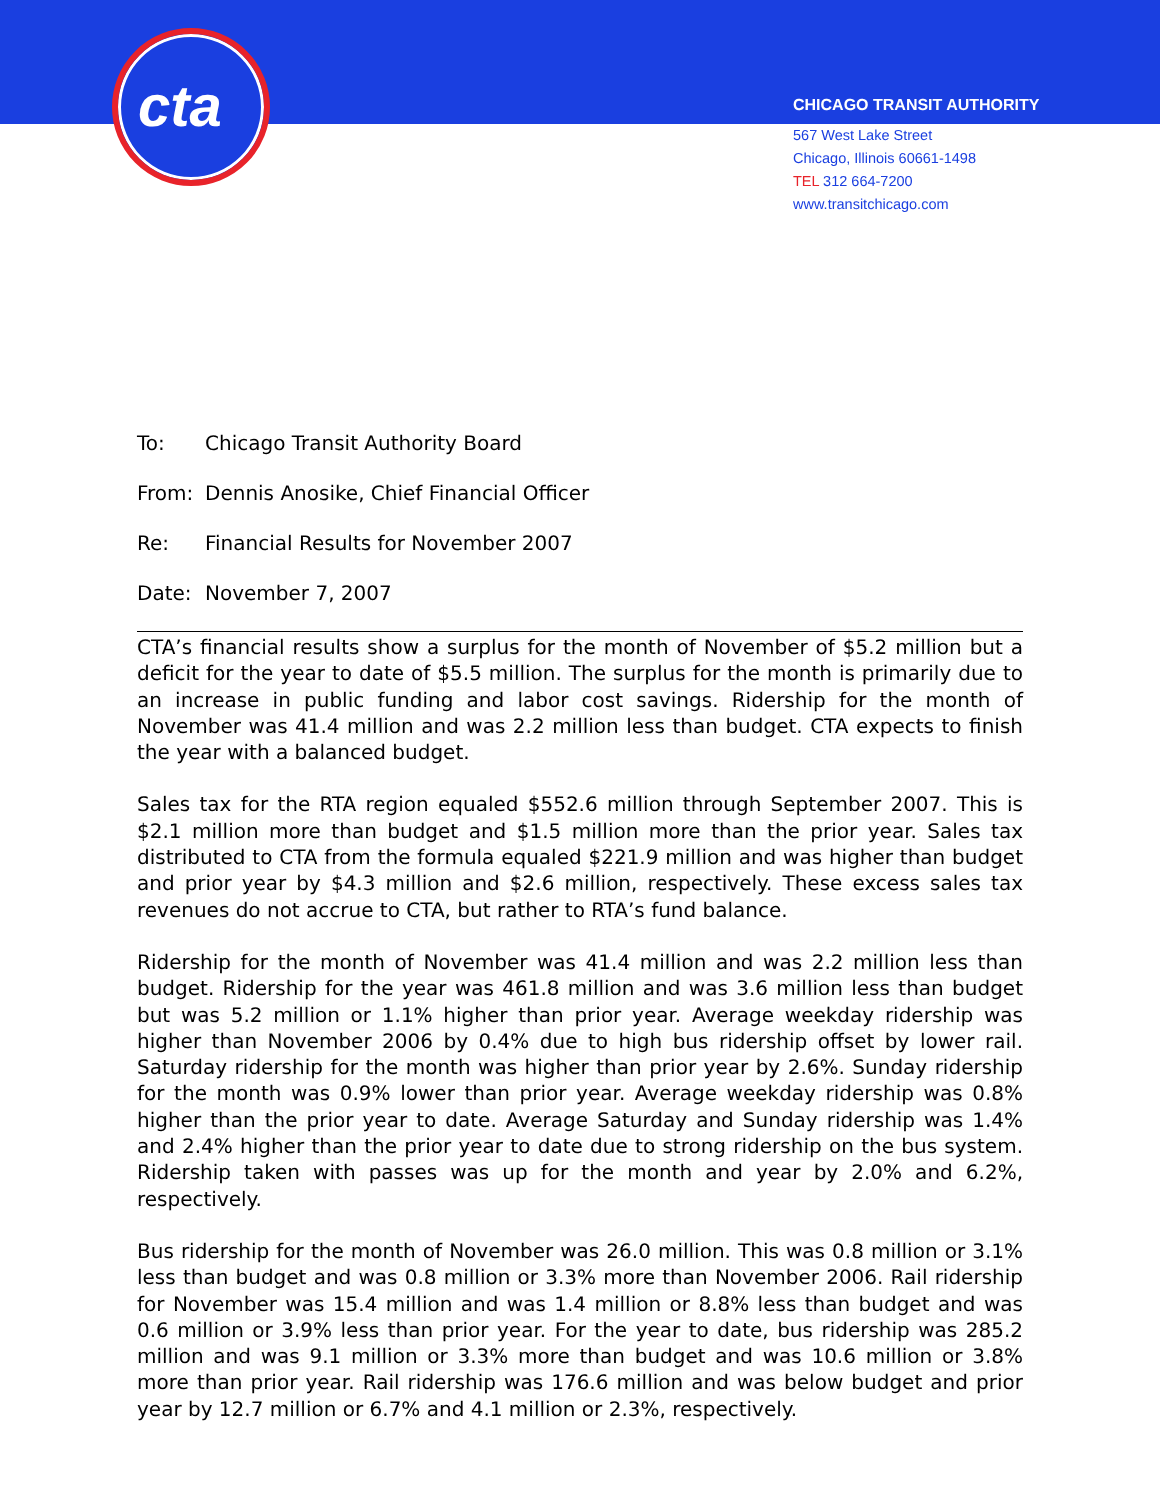cta
CHICAGO TRANSIT AUTHORITY
567 West Lake Street
Chicago, Illinois 60661-1498
TEL 312 664-7200
www.transitchicago.com
To: Chicago Transit Authority Board
From: Dennis Anosike, Chief Financial Officer
Re: Financial Results for November 2007
Date: November 7, 2007
CTA’s financial results show a surplus for the month of November of $5.2 million but a deficit for the year to date of $5.5 million. The surplus for the month is primarily due to an increase in public funding and labor cost savings. Ridership for the month of November was 41.4 million and was 2.2 million less than budget. CTA expects to finish the year with a balanced budget.
Sales tax for the RTA region equaled $552.6 million through September 2007. This is $2.1 million more than budget and $1.5 million more than the prior year. Sales tax distributed to CTA from the formula equaled $221.9 million and was higher than budget and prior year by $4.3 million and $2.6 million, respectively. These excess sales tax revenues do not accrue to CTA, but rather to RTA’s fund balance.
Ridership for the month of November was 41.4 million and was 2.2 million less than budget. Ridership for the year was 461.8 million and was 3.6 million less than budget but was 5.2 million or 1.1% higher than prior year. Average weekday ridership was higher than November 2006 by 0.4% due to high bus ridership offset by lower rail. Saturday ridership for the month was higher than prior year by 2.6%. Sunday ridership for the month was 0.9% lower than prior year. Average weekday ridership was 0.8% higher than the prior year to date. Average Saturday and Sunday ridership was 1.4% and 2.4% higher than the prior year to date due to strong ridership on the bus system. Ridership taken with passes was up for the month and year by 2.0% and 6.2%, respectively.
Bus ridership for the month of November was 26.0 million. This was 0.8 million or 3.1% less than budget and was 0.8 million or 3.3% more than November 2006. Rail ridership for November was 15.4 million and was 1.4 million or 8.8% less than budget and was 0.6 million or 3.9% less than prior year. For the year to date, bus ridership was 285.2 million and was 9.1 million or 3.3% more than budget and was 10.6 million or 3.8% more than prior year. Rail ridership was 176.6 million and was below budget and prior year by 12.7 million or 6.7% and 4.1 million or 2.3%, respectively.